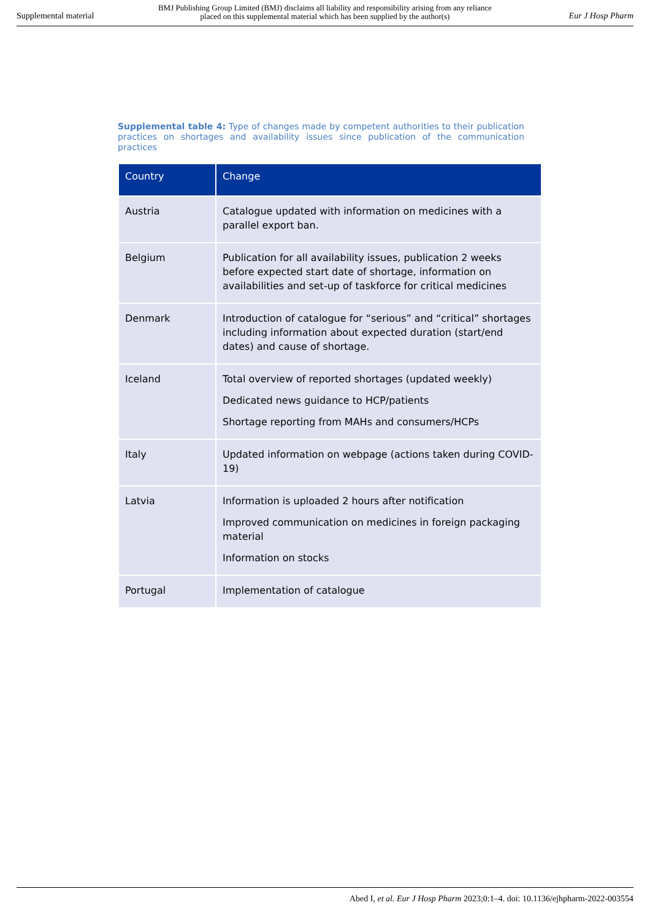Supplemental material
BMJ Publishing Group Limited (BMJ) disclaims all liability and responsibility arising from any reliance
placed on this supplemental material which has been supplied by the author(s)
Eur J Hosp Pharm
Supplemental table 4: Type of changes made by competent authorities to their publication practices on shortages and availability issues since publication of the communication practices
| Country | Change |
| --- | --- |
| Austria | Catalogue updated with information on medicines with a parallel export ban. |
| Belgium | Publication for all availability issues, publication 2 weeks before expected start date of shortage, information on availabilities and set-up of taskforce for critical medicines |
| Denmark | Introduction of catalogue for “serious” and “critical” shortages including information about expected duration (start/end dates) and cause of shortage. |
| Iceland | Total overview of reported shortages (updated weekly) Dedicated news guidance to HCP/patients Shortage reporting from MAHs and consumers/HCPs |
| Italy | Updated information on webpage (actions taken during COVID-19) |
| Latvia | Information is uploaded 2 hours after notification Improved communication on medicines in foreign packaging material Information on stocks |
| Portugal | Implementation of catalogue |
Abed I, et al. Eur J Hosp Pharm 2023;0:1–4. doi: 10.1136/ejhpharm-2022-003554